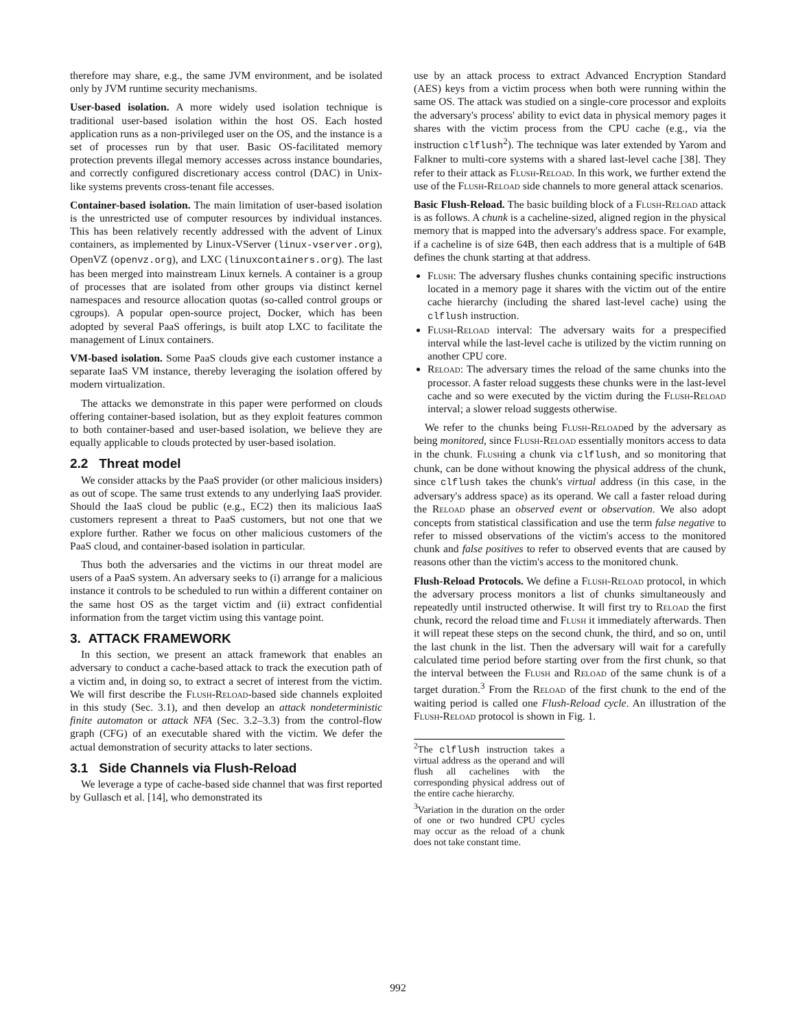therefore may share, e.g., the same JVM environment, and be isolated only by JVM runtime security mechanisms.
User-based isolation. A more widely used isolation technique is traditional user-based isolation within the host OS. Each hosted application runs as a non-privileged user on the OS, and the instance is a set of processes run by that user. Basic OS-facilitated memory protection prevents illegal memory accesses across instance boundaries, and correctly configured discretionary access control (DAC) in Unix-like systems prevents cross-tenant file accesses.
Container-based isolation. The main limitation of user-based isolation is the unrestricted use of computer resources by individual instances. This has been relatively recently addressed with the advent of Linux containers, as implemented by Linux-VServer (linux-vserver.org), OpenVZ (openvz.org), and LXC (linuxcontainers.org). The last has been merged into mainstream Linux kernels. A container is a group of processes that are isolated from other groups via distinct kernel namespaces and resource allocation quotas (so-called control groups or cgroups). A popular open-source project, Docker, which has been adopted by several PaaS offerings, is built atop LXC to facilitate the management of Linux containers.
VM-based isolation. Some PaaS clouds give each customer instance a separate IaaS VM instance, thereby leveraging the isolation offered by modern virtualization.
The attacks we demonstrate in this paper were performed on clouds offering container-based isolation, but as they exploit features common to both container-based and user-based isolation, we believe they are equally applicable to clouds protected by user-based isolation.
2.2 Threat model
We consider attacks by the PaaS provider (or other malicious insiders) as out of scope. The same trust extends to any underlying IaaS provider. Should the IaaS cloud be public (e.g., EC2) then its malicious IaaS customers represent a threat to PaaS customers, but not one that we explore further. Rather we focus on other malicious customers of the PaaS cloud, and container-based isolation in particular.
Thus both the adversaries and the victims in our threat model are users of a PaaS system. An adversary seeks to (i) arrange for a malicious instance it controls to be scheduled to run within a different container on the same host OS as the target victim and (ii) extract confidential information from the target victim using this vantage point.
3. ATTACK FRAMEWORK
In this section, we present an attack framework that enables an adversary to conduct a cache-based attack to track the execution path of a victim and, in doing so, to extract a secret of interest from the victim. We will first describe the Flush-Reload-based side channels exploited in this study (Sec. 3.1), and then develop an attack nondeterministic finite automaton or attack NFA (Sec. 3.2–3.3) from the control-flow graph (CFG) of an executable shared with the victim. We defer the actual demonstration of security attacks to later sections.
3.1 Side Channels via Flush-Reload
We leverage a type of cache-based side channel that was first reported by Gullasch et al. [14], who demonstrated its
use by an attack process to extract Advanced Encryption Standard (AES) keys from a victim process when both were running within the same OS. The attack was studied on a single-core processor and exploits the adversary's process' ability to evict data in physical memory pages it shares with the victim process from the CPU cache (e.g., via the instruction clflush<sup>2</sup>). The technique was later extended by Yarom and Falkner to multi-core systems with a shared last-level cache [38]. They refer to their attack as Flush-Reload. In this work, we further extend the use of the Flush-Reload side channels to more general attack scenarios.
Basic Flush-Reload. The basic building block of a Flush-Reload attack is as follows. A chunk is a cacheline-sized, aligned region in the physical memory that is mapped into the adversary's address space. For example, if a cacheline is of size 64B, then each address that is a multiple of 64B defines the chunk starting at that address.
Flush: The adversary flushes chunks containing specific instructions located in a memory page it shares with the victim out of the entire cache hierarchy (including the shared last-level cache) using the clflush instruction.
Flush-Reload interval: The adversary waits for a prespecified interval while the last-level cache is utilized by the victim running on another CPU core.
Reload: The adversary times the reload of the same chunks into the processor. A faster reload suggests these chunks were in the last-level cache and so were executed by the victim during the Flush-Reload interval; a slower reload suggests otherwise.
We refer to the chunks being Flush-Reloaded by the adversary as being monitored, since Flush-Reload essentially monitors access to data in the chunk. Flushing a chunk via clflush, and so monitoring that chunk, can be done without knowing the physical address of the chunk, since clflush takes the chunk's virtual address (in this case, in the adversary's address space) as its operand. We call a faster reload during the Reload phase an observed event or observation. We also adopt concepts from statistical classification and use the term false negative to refer to missed observations of the victim's access to the monitored chunk and false positives to refer to observed events that are caused by reasons other than the victim's access to the monitored chunk.
Flush-Reload Protocols. We define a Flush-Reload protocol, in which the adversary process monitors a list of chunks simultaneously and repeatedly until instructed otherwise. It will first try to Reload the first chunk, record the reload time and Flush it immediately afterwards. Then it will repeat these steps on the second chunk, the third, and so on, until the last chunk in the list. Then the adversary will wait for a carefully calculated time period before starting over from the first chunk, so that the interval between the Flush and Reload of the same chunk is of a target duration.<sup>3</sup> From the Reload of the first chunk to the end of the waiting period is called one Flush-Reload cycle. An illustration of the Flush-Reload protocol is shown in Fig. 1.
<sup>2</sup> The clflush instruction takes a virtual address as the operand and will flush all cachelines with the corresponding physical address out of the entire cache hierarchy.
<sup>3</sup> Variation in the duration on the order of one or two hundred CPU cycles may occur as the reload of a chunk does not take constant time.
992